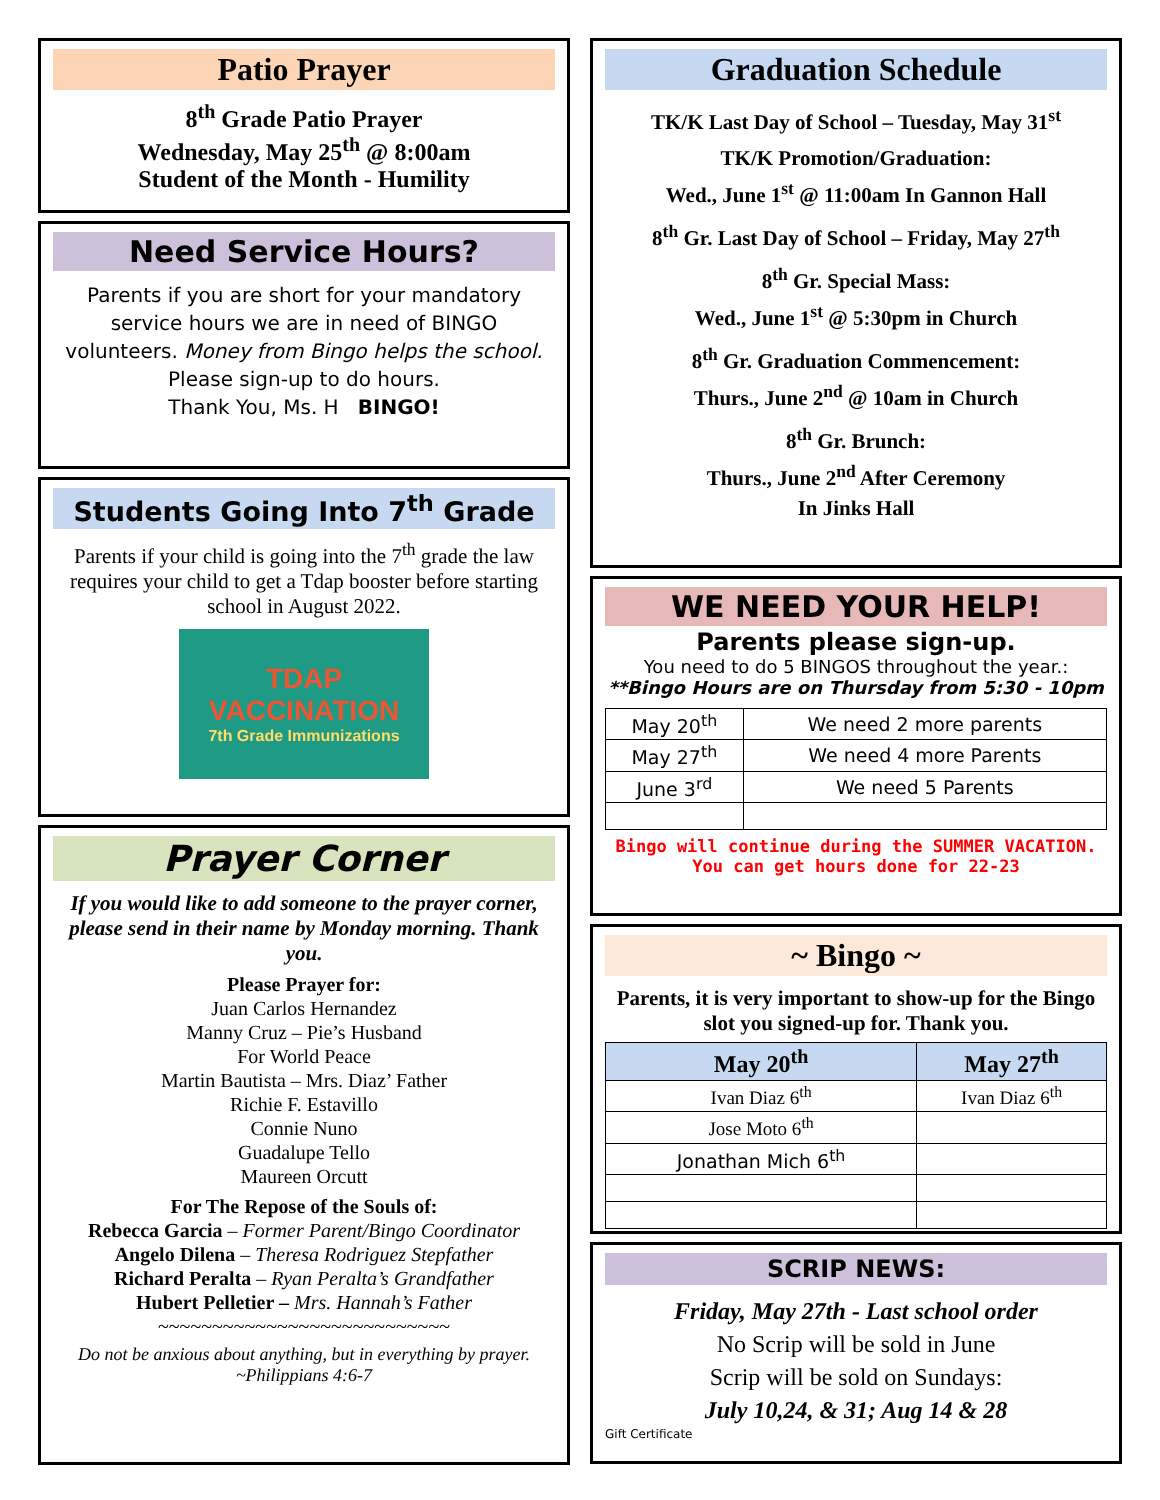Patio Prayer
8<sup>th</sup> Grade Patio Prayer
Wednesday, May 25<sup>th</sup> @ 8:00am
Student of the Month - Humility
Need Service Hours?
Parents if you are short for your mandatory service hours we are in need of BINGO volunteers. Money from Bingo helps the school. Please sign-up to do hours.
Thank You, Ms. H BINGO!
Students Going Into 7<sup>th</sup> Grade
Parents if your child is going into the 7<sup>th</sup> grade the law requires your child to get a Tdap booster before starting school in August 2022.
TDAP VACCINATION
7th Grade Immunizations
Prayer Corner
If you would like to add someone to the prayer corner, please send in their name by Monday morning. Thank you.
Please Prayer for:
Juan Carlos Hernandez
Manny Cruz – Pie’s Husband
For World Peace
Martin Bautista – Mrs. Diaz’ Father
Richie F. Estavillo
Connie Nuno
Guadalupe Tello
Maureen Orcutt
For The Repose of the Souls of:
Rebecca Garcia – Former Parent/Bingo Coordinator
Angelo Dilena – Theresa Rodriguez Stepfather
Richard Peralta – Ryan Peralta’s Grandfather
Hubert Pelletier – Mrs. Hannah’s Father
~~~~~~~~~~~~~~~~~~~~~~~~~~~
Do not be anxious about anything, but in everything by prayer.
~Philippians 4:6-7
Graduation Schedule
TK/K Last Day of School – Tuesday, May 31<sup>st</sup>
TK/K Promotion/Graduation:
Wed., June 1<sup>st</sup> @ 11:00am In Gannon Hall
8<sup>th</sup> Gr. Last Day of School – Friday, May 27<sup>th</sup>
8<sup>th</sup> Gr. Special Mass:
Wed., June 1<sup>st</sup> @ 5:30pm in Church
8<sup>th</sup> Gr. Graduation Commencement:
Thurs., June 2<sup>nd</sup> @ 10am in Church
8<sup>th</sup> Gr. Brunch:
Thurs., June 2<sup>nd</sup> After Ceremony
In Jinks Hall
WE NEED YOUR HELP!
Parents please sign-up.
You need to do 5 BINGOS throughout the year.:
**Bingo Hours are on Thursday from 5:30 - 10pm
| May 20<sup>th</sup> | We need 2 more parents |
| May 27<sup>th</sup> | We need 4 more Parents |
| June 3<sup>rd</sup> | We need 5 Parents |
Bingo will continue during the SUMMER VACATION. You can get hours done for 22-23
~ Bingo ~
Parents, it is very important to show-up for the Bingo slot you signed-up for. Thank you.
| May 20<sup>th</sup> | May 27<sup>th</sup> |
| --- | --- |
| Ivan Diaz 6<sup>th</sup> | Ivan Diaz 6<sup>th</sup> |
| Jose Moto 6<sup>th</sup> | |
| Jonathan Mich 6<sup>th</sup> | |
SCRIP NEWS:
Friday, May 27th - Last school order
No Scrip will be sold in June
Scrip will be sold on Sundays:
July 10,24, & 31; Aug 14 & 28
Gift Certificate